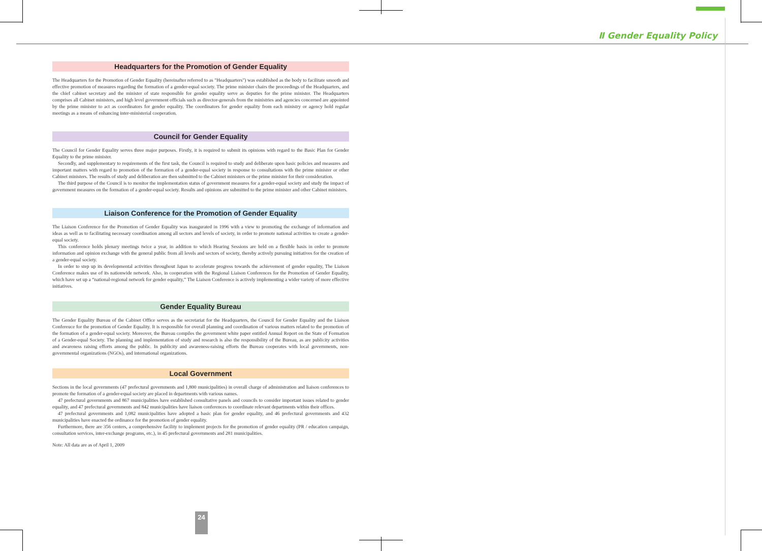Ⅱ Gender Equality Policy
Headquarters for the Promotion of Gender Equality
The Headquarters for the Promotion of Gender Equality (hereinafter referred to as "Headquarters") was established as the body to facilitate smooth and effective promotion of measures regarding the formation of a gender-equal society. The prime minister chairs the proceedings of the Headquarters, and the chief cabinet secretary and the minister of state responsible for gender equality serve as deputies for the prime minister. The Headquarters comprises all Cabinet ministers, and high level government officials such as director-generals from the ministries and agencies concerned are appointed by the prime minister to act as coordinators for gender equality. The coordinators for gender equality from each ministry or agency hold regular meetings as a means of enhancing inter-ministerial cooperation.
Council for Gender Equality
The Council for Gender Equality serves three major purposes. Firstly, it is required to submit its opinions with regard to the Basic Plan for Gender Equality to the prime minister.
Secondly, and supplementary to requirements of the first task, the Council is required to study and deliberate upon basic policies and measures and important matters with regard to promotion of the formation of a gender-equal society in response to consultations with the prime minister or other Cabinet ministers. The results of study and deliberation are then submitted to the Cabinet ministers or the prime minister for their consideration.
The third purpose of the Council is to monitor the implementation status of government measures for a gender-equal society and study the impact of government measures on the formation of a gender-equal society. Results and opinions are submitted to the prime minister and other Cabinet ministers.
Liaison Conference for the Promotion of Gender Equality
The Liaison Conference for the Promotion of Gender Equality was inaugurated in 1996 with a view to promoting the exchange of information and ideas as well as to facilitating necessary coordination among all sectors and levels of society, in order to promote national activities to create a gender-equal society.
This conference holds plenary meetings twice a year, in addition to which Hearing Sessions are held on a flexible basis in order to promote information and opinion exchange with the general public from all levels and sectors of society, thereby actively pursuing initiatives for the creation of a gender-equal society.
In order to step up its developmental activities throughout Japan to accelerate progress towards the achievement of gender equality, The Liaison Conference makes use of its nationwide network. Also, in cooperation with the Regional Liaison Conferences for the Promotion of Gender Equality, which have set up a “national-regional network for gender equality,” The Liaison Conference is actively implementing a wider variety of more effective initiatives.
Gender Equality Bureau
The Gender Equality Bureau of the Cabinet Office serves as the secretariat for the Headquarters, the Council for Gender Equality and the Liaison Confereuce for the promotion of Gender Equality. It is responsible for overall planning and coordination of various matters related to the promotion of the formation of a gender-equal society. Moreover, the Bureau compiles the government white paper entitled Annual Report on the State of Formation of a Gender-equal Society. The planning and implementation of study and research is also the responsibility of the Bureau, as are publicity activities and awareness raising efforts among the public. In publicity and awareness-raising efforts the Bureau cooperates with local governments, non-governmental organizations (NGOs), and international organizations.
Local Government
Sections in the local governments (47 prefectural governments and 1,800 municipalities) in overall charge of administration and liaison conferences to promote the formation of a gender-equal society are placed in departments with various names.
47 prefectural governments and 867 municipalities have established consultative panels and councils to consider important issues related to gender equality, and 47 prefectural governments and 842 municipalities have liaison conferences to coordinate relevant departments within their offices.
47 prefectural governments and 1,082 municipalities have adopted a basic plan for gender equality, and 46 prefectural governments and 432 municipalities have enacted the ordinance for the promotion of gender equality.
Furthermore, there are 356 centers, a comprehensive facility to implement projects for the promotion of gender equality (PR / education campaign, consultation services, inter-exchange programs, etc.), in 45 prefectural governments and 281 municipalities.
Note: All data are as of April 1, 2009
24